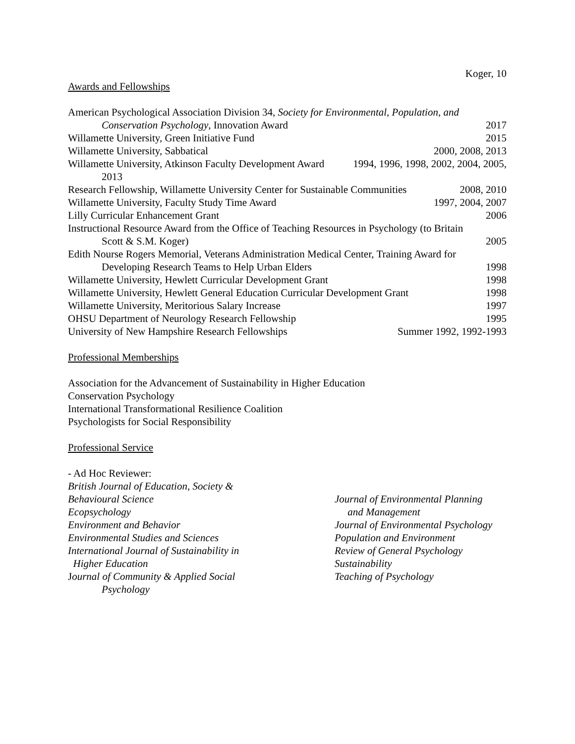Koger, 10
Awards and Fellowships
American Psychological Association Division 34, Society for Environmental, Population, and
Conservation Psychology, Innovation Award 2017
Willamette University, Green Initiative Fund 2015
Willamette University, Sabbatical 2000, 2008, 2013
Willamette University, Atkinson Faculty Development Award 1994, 1996, 1998, 2002, 2004, 2005,
2013
Research Fellowship, Willamette University Center for Sustainable Communities 2008, 2010
Willamette University, Faculty Study Time Award 1997, 2004, 2007
Lilly Curricular Enhancement Grant 2006
Instructional Resource Award from the Office of Teaching Resources in Psychology (to Britain
Scott & S.M. Koger) 2005
Edith Nourse Rogers Memorial, Veterans Administration Medical Center, Training Award for
Developing Research Teams to Help Urban Elders 1998
Willamette University, Hewlett Curricular Development Grant 1998
Willamette University, Hewlett General Education Curricular Development Grant 1998
Willamette University, Meritorious Salary Increase 1997
OHSU Department of Neurology Research Fellowship 1995
University of New Hampshire Research Fellowships Summer 1992, 1992-1993
Professional Memberships
Association for the Advancement of Sustainability in Higher Education
Conservation Psychology
International Transformational Resilience Coalition
Psychologists for Social Responsibility
Professional Service
- Ad Hoc Reviewer:
British Journal of Education, Society &
Behavioural Science
Ecopsychology
Environment and Behavior
Environmental Studies and Sciences
International Journal of Sustainability in
Higher Education
Journal of Community & Applied Social
Psychology
Journal of Environmental Planning
and Management
Journal of Environmental Psychology
Population and Environment
Review of General Psychology
Sustainability
Teaching of Psychology